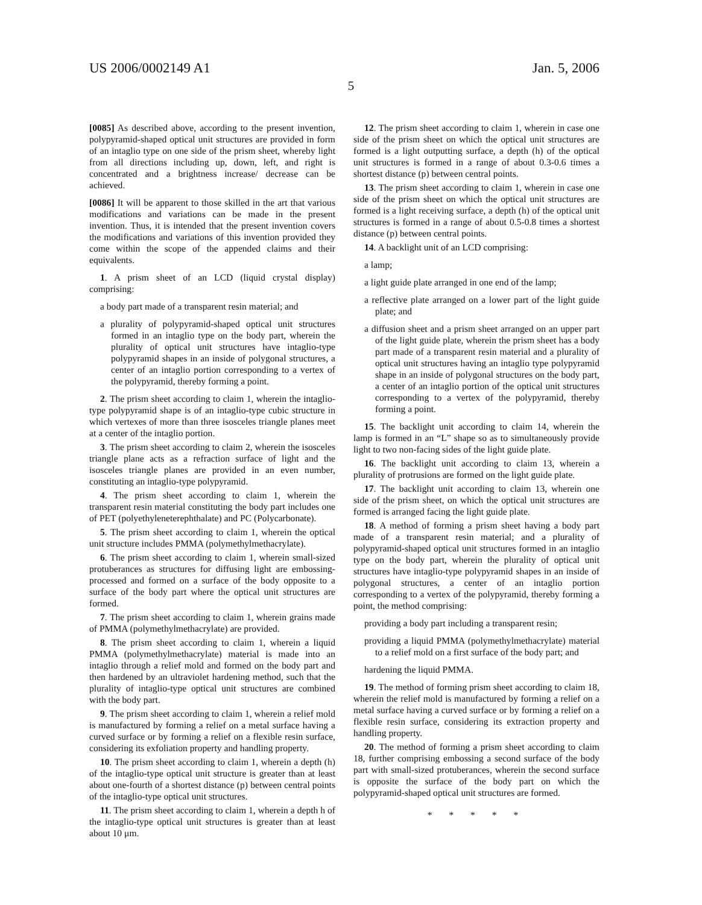US 2006/0002149 A1 Jan. 5, 2006
5
[0085] As described above, according to the present invention, polypyramid-shaped optical unit structures are provided in form of an intaglio type on one side of the prism sheet, whereby light from all directions including up, down, left, and right is concentrated and a brightness increase/ decrease can be achieved.
[0086] It will be apparent to those skilled in the art that various modifications and variations can be made in the present invention. Thus, it is intended that the present invention covers the modifications and variations of this invention provided they come within the scope of the appended claims and their equivalents.
1. A prism sheet of an LCD (liquid crystal display) comprising:
a body part made of a transparent resin material; and
a plurality of polypyramid-shaped optical unit structures formed in an intaglio type on the body part, wherein the plurality of optical unit structures have intaglio-type polypyramid shapes in an inside of polygonal structures, a center of an intaglio portion corresponding to a vertex of the polypyramid, thereby forming a point.
2. The prism sheet according to claim 1, wherein the intaglio-type polypyramid shape is of an intaglio-type cubic structure in which vertexes of more than three isosceles triangle planes meet at a center of the intaglio portion.
3. The prism sheet according to claim 2, wherein the isosceles triangle plane acts as a refraction surface of light and the isosceles triangle planes are provided in an even number, constituting an intaglio-type polypyramid.
4. The prism sheet according to claim 1, wherein the transparent resin material constituting the body part includes one of PET (polyethyleneterephthalate) and PC (Polycarbonate).
5. The prism sheet according to claim 1, wherein the optical unit structure includes PMMA (polymethylmethacrylate).
6. The prism sheet according to claim 1, wherein small-sized protuberances as structures for diffusing light are embossing-processed and formed on a surface of the body opposite to a surface of the body part where the optical unit structures are formed.
7. The prism sheet according to claim 1, wherein grains made of PMMA (polymethylmethacrylate) are provided.
8. The prism sheet according to claim 1, wherein a liquid PMMA (polymethylmethacrylate) material is made into an intaglio through a relief mold and formed on the body part and then hardened by an ultraviolet hardening method, such that the plurality of intaglio-type optical unit structures are combined with the body part.
9. The prism sheet according to claim 1, wherein a relief mold is manufactured by forming a relief on a metal surface having a curved surface or by forming a relief on a flexible resin surface, considering its exfoliation property and handling property.
10. The prism sheet according to claim 1, wherein a depth (h) of the intaglio-type optical unit structure is greater than at least about one-fourth of a shortest distance (p) between central points of the intaglio-type optical unit structures.
11. The prism sheet according to claim 1, wherein a depth h of the intaglio-type optical unit structures is greater than at least about 10 μm.
12. The prism sheet according to claim 1, wherein in case one side of the prism sheet on which the optical unit structures are formed is a light outputting surface, a depth (h) of the optical unit structures is formed in a range of about 0.3-0.6 times a shortest distance (p) between central points.
13. The prism sheet according to claim 1, wherein in case one side of the prism sheet on which the optical unit structures are formed is a light receiving surface, a depth (h) of the optical unit structures is formed in a range of about 0.5-0.8 times a shortest distance (p) between central points.
14. A backlight unit of an LCD comprising:
a lamp;
a light guide plate arranged in one end of the lamp;
a reflective plate arranged on a lower part of the light guide plate; and
a diffusion sheet and a prism sheet arranged on an upper part of the light guide plate, wherein the prism sheet has a body part made of a transparent resin material and a plurality of optical unit structures having an intaglio type polypyramid shape in an inside of polygonal structures on the body part, a center of an intaglio portion of the optical unit structures corresponding to a vertex of the polypyramid, thereby forming a point.
15. The backlight unit according to claim 14, wherein the lamp is formed in an “L” shape so as to simultaneously provide light to two non-facing sides of the light guide plate.
16. The backlight unit according to claim 13, wherein a plurality of protrusions are formed on the light guide plate.
17. The backlight unit according to claim 13, wherein one side of the prism sheet, on which the optical unit structures are formed is arranged facing the light guide plate.
18. A method of forming a prism sheet having a body part made of a transparent resin material; and a plurality of polypyramid-shaped optical unit structures formed in an intaglio type on the body part, wherein the plurality of optical unit structures have intaglio-type polypyramid shapes in an inside of polygonal structures, a center of an intaglio portion corresponding to a vertex of the polypyramid, thereby forming a point, the method comprising:
providing a body part including a transparent resin;
providing a liquid PMMA (polymethylmethacrylate) material to a relief mold on a first surface of the body part; and
hardening the liquid PMMA.
19. The method of forming prism sheet according to claim 18, wherein the relief mold is manufactured by forming a relief on a metal surface having a curved surface or by forming a relief on a flexible resin surface, considering its extraction property and handling property.
20. The method of forming a prism sheet according to claim 18, further comprising embossing a second surface of the body part with small-sized protuberances, wherein the second surface is opposite the surface of the body part on which the polypyramid-shaped optical unit structures are formed.
* * * * *